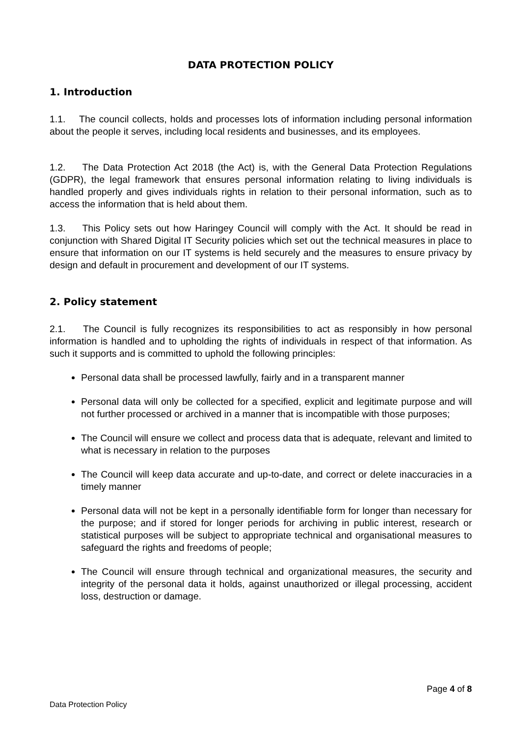DATA PROTECTION POLICY
1. Introduction
1.1. The council collects, holds and processes lots of information including personal information about the people it serves, including local residents and businesses, and its employees.
1.2. The Data Protection Act 2018 (the Act) is, with the General Data Protection Regulations (GDPR), the legal framework that ensures personal information relating to living individuals is handled properly and gives individuals rights in relation to their personal information, such as to access the information that is held about them.
1.3. This Policy sets out how Haringey Council will comply with the Act. It should be read in conjunction with Shared Digital IT Security policies which set out the technical measures in place to ensure that information on our IT systems is held securely and the measures to ensure privacy by design and default in procurement and development of our IT systems.
2. Policy statement
2.1. The Council is fully recognizes its responsibilities to act as responsibly in how personal information is handled and to upholding the rights of individuals in respect of that information. As such it supports and is committed to uphold the following principles:
Personal data shall be processed lawfully, fairly and in a transparent manner
Personal data will only be collected for a specified, explicit and legitimate purpose and will not further processed or archived in a manner that is incompatible with those purposes;
The Council will ensure we collect and process data that is adequate, relevant and limited to what is necessary in relation to the purposes
The Council will keep data accurate and up-to-date, and correct or delete inaccuracies in a timely manner
Personal data will not be kept in a personally identifiable form for longer than necessary for the purpose; and if stored for longer periods for archiving in public interest, research or statistical purposes will be subject to appropriate technical and organisational measures to safeguard the rights and freedoms of people;
The Council will ensure through technical and organizational measures, the security and integrity of the personal data it holds, against unauthorized or illegal processing, accident loss, destruction or damage.
Page 4 of 8
Data Protection Policy